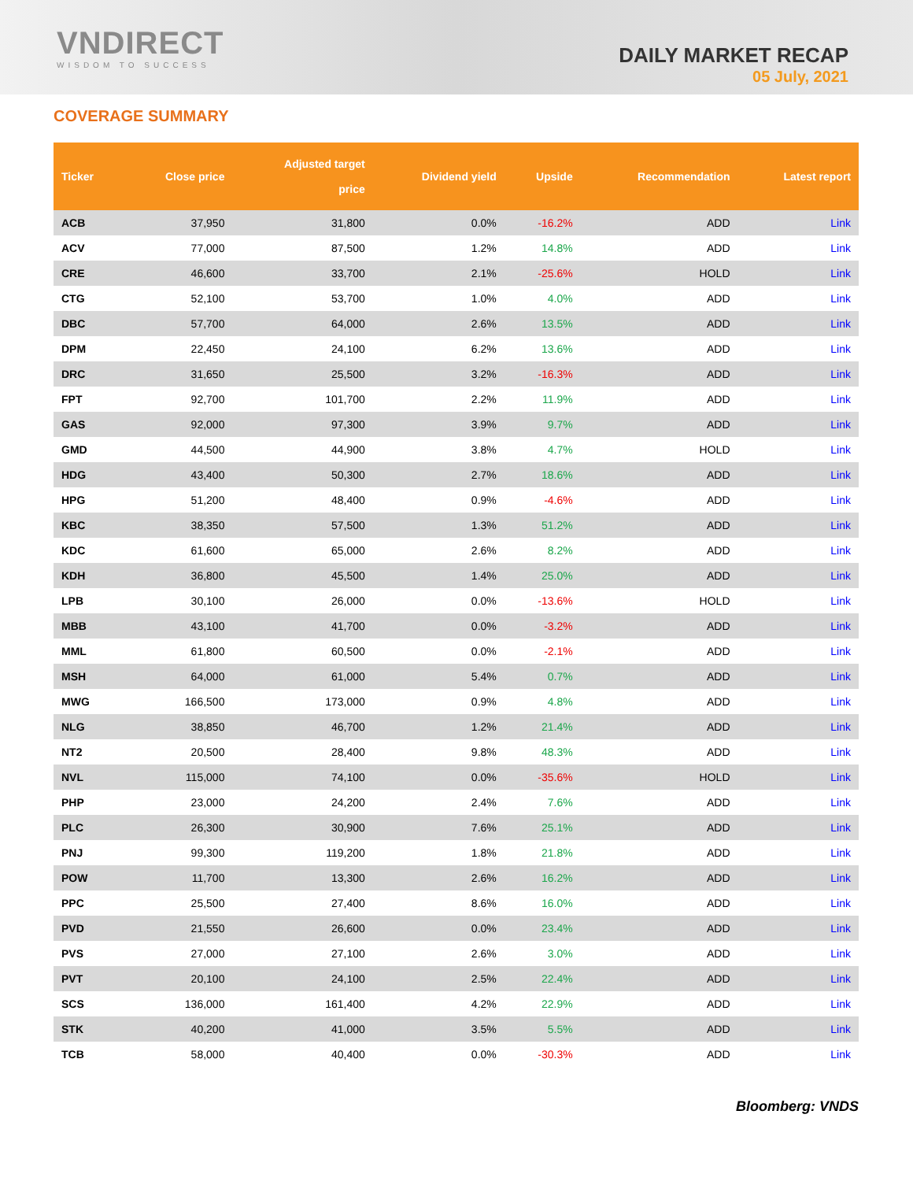VNDIRECT
WISDOM TO SUCCESS
DAILY MARKET RECAP
05 July, 2021
COVERAGE SUMMARY
| Ticker | Close price | Adjusted target price | Dividend yield | Upside | Recommendation | Latest report |
| --- | --- | --- | --- | --- | --- | --- |
| ACB | 37,950 | 31,800 | 0.0% | -16.2% | ADD | Link |
| ACV | 77,000 | 87,500 | 1.2% | 14.8% | ADD | Link |
| CRE | 46,600 | 33,700 | 2.1% | -25.6% | HOLD | Link |
| CTG | 52,100 | 53,700 | 1.0% | 4.0% | ADD | Link |
| DBC | 57,700 | 64,000 | 2.6% | 13.5% | ADD | Link |
| DPM | 22,450 | 24,100 | 6.2% | 13.6% | ADD | Link |
| DRC | 31,650 | 25,500 | 3.2% | -16.3% | ADD | Link |
| FPT | 92,700 | 101,700 | 2.2% | 11.9% | ADD | Link |
| GAS | 92,000 | 97,300 | 3.9% | 9.7% | ADD | Link |
| GMD | 44,500 | 44,900 | 3.8% | 4.7% | HOLD | Link |
| HDG | 43,400 | 50,300 | 2.7% | 18.6% | ADD | Link |
| HPG | 51,200 | 48,400 | 0.9% | -4.6% | ADD | Link |
| KBC | 38,350 | 57,500 | 1.3% | 51.2% | ADD | Link |
| KDC | 61,600 | 65,000 | 2.6% | 8.2% | ADD | Link |
| KDH | 36,800 | 45,500 | 1.4% | 25.0% | ADD | Link |
| LPB | 30,100 | 26,000 | 0.0% | -13.6% | HOLD | Link |
| MBB | 43,100 | 41,700 | 0.0% | -3.2% | ADD | Link |
| MML | 61,800 | 60,500 | 0.0% | -2.1% | ADD | Link |
| MSH | 64,000 | 61,000 | 5.4% | 0.7% | ADD | Link |
| MWG | 166,500 | 173,000 | 0.9% | 4.8% | ADD | Link |
| NLG | 38,850 | 46,700 | 1.2% | 21.4% | ADD | Link |
| NT2 | 20,500 | 28,400 | 9.8% | 48.3% | ADD | Link |
| NVL | 115,000 | 74,100 | 0.0% | -35.6% | HOLD | Link |
| PHP | 23,000 | 24,200 | 2.4% | 7.6% | ADD | Link |
| PLC | 26,300 | 30,900 | 7.6% | 25.1% | ADD | Link |
| PNJ | 99,300 | 119,200 | 1.8% | 21.8% | ADD | Link |
| POW | 11,700 | 13,300 | 2.6% | 16.2% | ADD | Link |
| PPC | 25,500 | 27,400 | 8.6% | 16.0% | ADD | Link |
| PVD | 21,550 | 26,600 | 0.0% | 23.4% | ADD | Link |
| PVS | 27,000 | 27,100 | 2.6% | 3.0% | ADD | Link |
| PVT | 20,100 | 24,100 | 2.5% | 22.4% | ADD | Link |
| SCS | 136,000 | 161,400 | 4.2% | 22.9% | ADD | Link |
| STK | 40,200 | 41,000 | 3.5% | 5.5% | ADD | Link |
| TCB | 58,000 | 40,400 | 0.0% | -30.3% | ADD | Link |
Bloomberg: VNDS